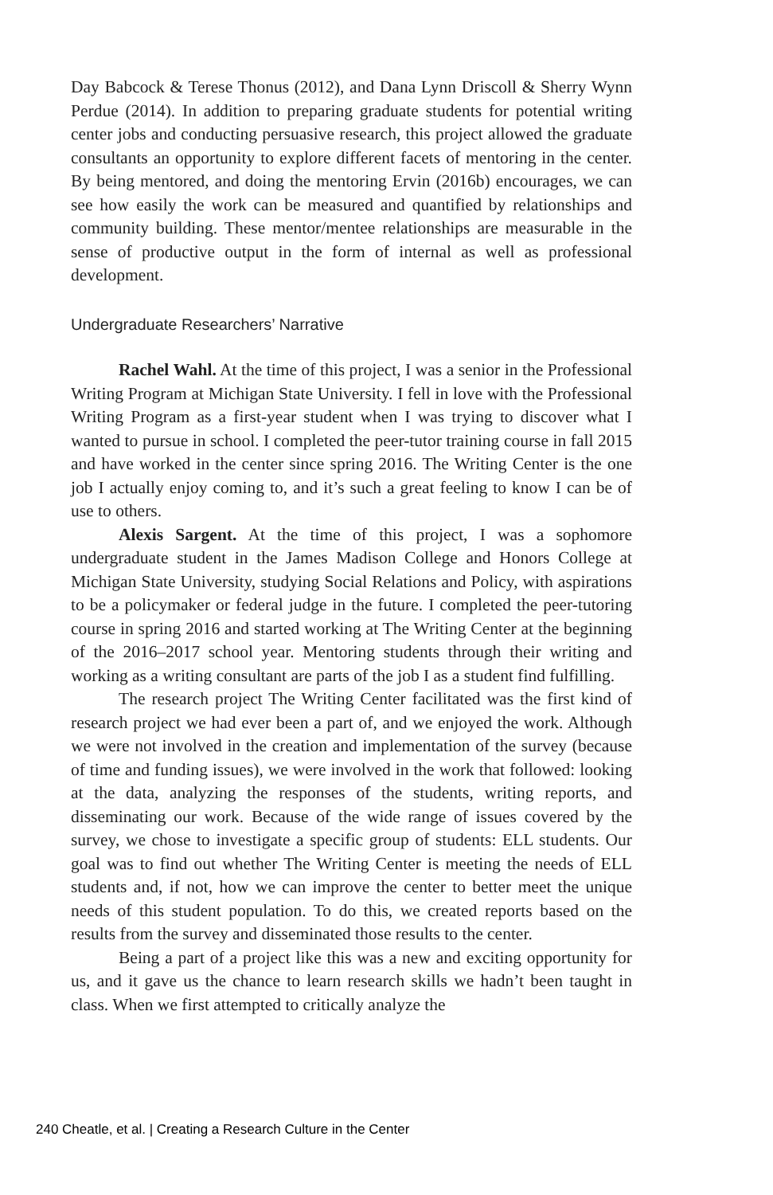Day Babcock & Terese Thonus (2012), and Dana Lynn Driscoll & Sherry Wynn Perdue (2014). In addition to preparing graduate students for potential writing center jobs and conducting persuasive research, this project allowed the graduate consultants an opportunity to explore different facets of mentoring in the center. By being mentored, and doing the mentoring Ervin (2016b) encourages, we can see how easily the work can be measured and quantified by relationships and community building. These mentor/mentee relationships are measurable in the sense of productive output in the form of internal as well as professional development.
Undergraduate Researchers’ Narrative
Rachel Wahl. At the time of this project, I was a senior in the Professional Writing Program at Michigan State University. I fell in love with the Professional Writing Program as a first-year student when I was trying to discover what I wanted to pursue in school. I completed the peer-tutor training course in fall 2015 and have worked in the center since spring 2016. The Writing Center is the one job I actually enjoy coming to, and it’s such a great feeling to know I can be of use to others.
Alexis Sargent. At the time of this project, I was a sophomore undergraduate student in the James Madison College and Honors College at Michigan State University, studying Social Relations and Policy, with aspirations to be a policymaker or federal judge in the future. I completed the peer-tutoring course in spring 2016 and started working at The Writing Center at the beginning of the 2016–2017 school year. Mentoring students through their writing and working as a writing consultant are parts of the job I as a student find fulfilling.
The research project The Writing Center facilitated was the first kind of research project we had ever been a part of, and we enjoyed the work. Although we were not involved in the creation and implementation of the survey (because of time and funding issues), we were involved in the work that followed: looking at the data, analyzing the responses of the students, writing reports, and disseminating our work. Because of the wide range of issues covered by the survey, we chose to investigate a specific group of students: ELL students. Our goal was to find out whether The Writing Center is meeting the needs of ELL students and, if not, how we can improve the center to better meet the unique needs of this student population. To do this, we created reports based on the results from the survey and disseminated those results to the center.
Being a part of a project like this was a new and exciting opportunity for us, and it gave us the chance to learn research skills we hadn’t been taught in class. When we first attempted to critically analyze the
240 Cheatle, et al. | Creating a Research Culture in the Center